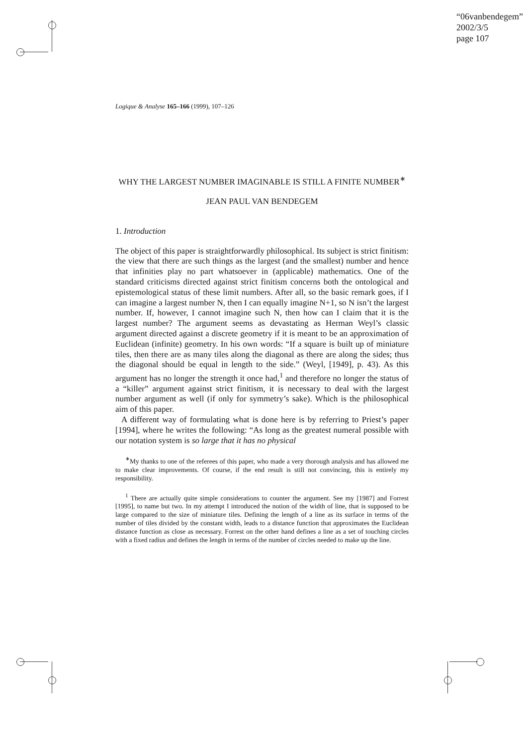“06vanbendegem”
2002/3/5
page 107
Logique & Analyse 165–166 (1999), 107–126
WHY THE LARGEST NUMBER IMAGINABLE IS STILL A FINITE NUMBER<sup>∗</sup>
JEAN PAUL VAN BENDEGEM
1. Introduction
The object of this paper is straightforwardly philosophical. Its subject is strict finitism: the view that there are such things as the largest (and the smallest) number and hence that infinities play no part whatsoever in (applicable) mathematics. One of the standard criticisms directed against strict finitism concerns both the ontological and epistemological status of these limit numbers. After all, so the basic remark goes, if I can imagine a largest number N, then I can equally imagine N+1, so N isn’t the largest number. If, however, I cannot imagine such N, then how can I claim that it is the largest number? The argument seems as devastating as Herman Weyl’s classic argument directed against a discrete geometry if it is meant to be an approximation of Euclidean (infinite) geometry. In his own words: “If a square is built up of miniature tiles, then there are as many tiles along the diagonal as there are along the sides; thus the diagonal should be equal in length to the side.” (Weyl, [1949], p. 43). As this argument has no longer the strength it once had,<sup>1</sup> and therefore no longer the status of a “killer” argument against strict finitism, it is necessary to deal with the largest number argument as well (if only for symmetry’s sake). Which is the philosophical aim of this paper.
A different way of formulating what is done here is by referring to Priest’s paper [1994], where he writes the following: “As long as the greatest numeral possible with our notation system is so large that it has no physical
<sup>∗</sup>My thanks to one of the referees of this paper, who made a very thorough analysis and has allowed me to make clear improvements. Of course, if the end result is still not convincing, this is entirely my responsibility.
<sup>1</sup> There are actually quite simple considerations to counter the argument. See my [1987] and Forrest [1995], to name but two. In my attempt I introduced the notion of the width of line, that is supposed to be large compared to the size of miniature tiles. Defining the length of a line as its surface in terms of the number of tiles divided by the constant width, leads to a distance function that approximates the Euclidean distance function as close as necessary. Forrest on the other hand defines a line as a set of touching circles with a fixed radius and defines the length in terms of the number of circles needed to make up the line.